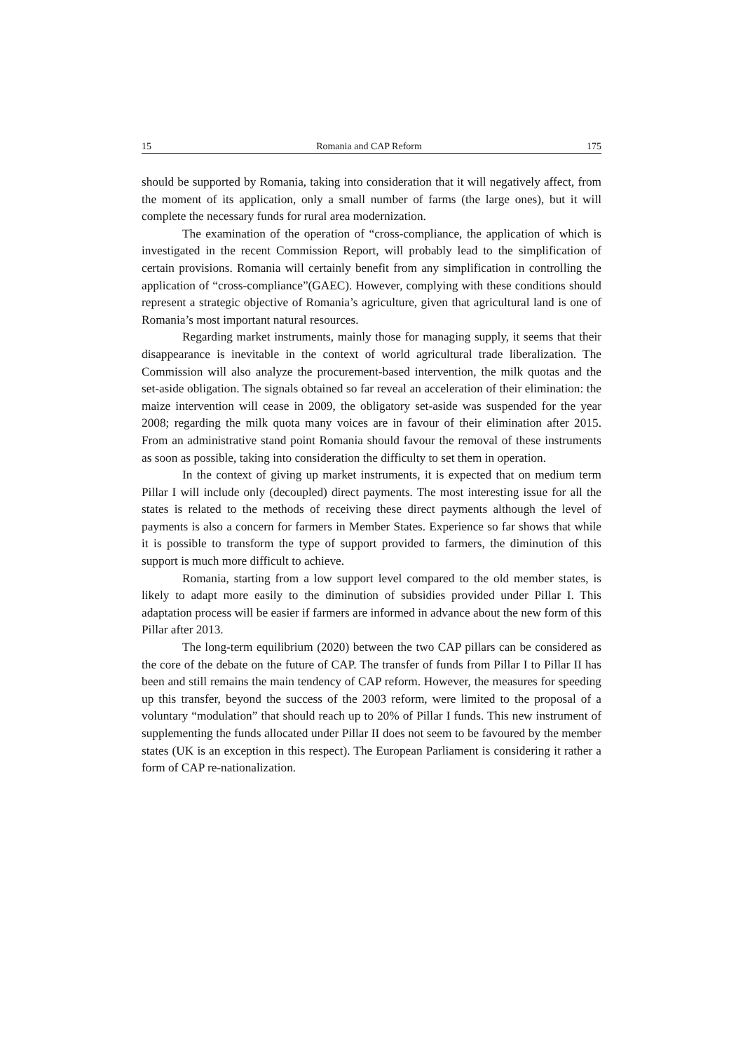15 Romania and CAP Reform 175
should be supported by Romania, taking into consideration that it will negatively affect, from the moment of its application, only a small number of farms (the large ones), but it will complete the necessary funds for rural area modernization.
The examination of the operation of “cross-compliance, the application of which is investigated in the recent Commission Report, will probably lead to the simplification of certain provisions. Romania will certainly benefit from any simplification in controlling the application of “cross-compliance”(GAEC). However, complying with these conditions should represent a strategic objective of Romania’s agriculture, given that agricultural land is one of Romania’s most important natural resources.
Regarding market instruments, mainly those for managing supply, it seems that their disappearance is inevitable in the context of world agricultural trade liberalization. The Commission will also analyze the procurement-based intervention, the milk quotas and the set-aside obligation. The signals obtained so far reveal an acceleration of their elimination: the maize intervention will cease in 2009, the obligatory set-aside was suspended for the year 2008; regarding the milk quota many voices are in favour of their elimination after 2015. From an administrative stand point Romania should favour the removal of these instruments as soon as possible, taking into consideration the difficulty to set them in operation.
In the context of giving up market instruments, it is expected that on medium term Pillar I will include only (decoupled) direct payments. The most interesting issue for all the states is related to the methods of receiving these direct payments although the level of payments is also a concern for farmers in Member States. Experience so far shows that while it is possible to transform the type of support provided to farmers, the diminution of this support is much more difficult to achieve.
Romania, starting from a low support level compared to the old member states, is likely to adapt more easily to the diminution of subsidies provided under Pillar I. This adaptation process will be easier if farmers are informed in advance about the new form of this Pillar after 2013.
The long-term equilibrium (2020) between the two CAP pillars can be considered as the core of the debate on the future of CAP. The transfer of funds from Pillar I to Pillar II has been and still remains the main tendency of CAP reform. However, the measures for speeding up this transfer, beyond the success of the 2003 reform, were limited to the proposal of a voluntary “modulation” that should reach up to 20% of Pillar I funds. This new instrument of supplementing the funds allocated under Pillar II does not seem to be favoured by the member states (UK is an exception in this respect). The European Parliament is considering it rather a form of CAP re-nationalization.